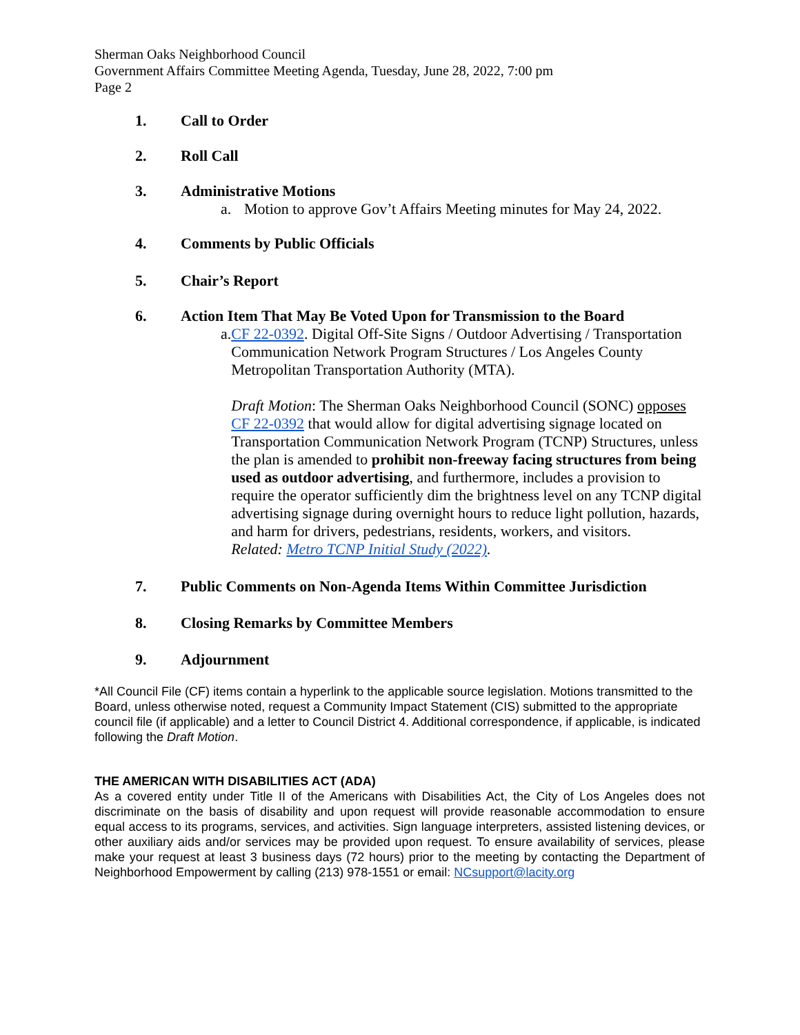Sherman Oaks Neighborhood Council
Government Affairs Committee Meeting Agenda, Tuesday, June 28, 2022, 7:00 pm
Page 2
1. Call to Order
2. Roll Call
3. Administrative Motions
a. Motion to approve Gov’t Affairs Meeting minutes for May 24, 2022.
4. Comments by Public Officials
5. Chair’s Report
6. Action Item That May Be Voted Upon for Transmission to the Board
a. CF 22-0392. Digital Off-Site Signs / Outdoor Advertising / Transportation Communication Network Program Structures / Los Angeles County Metropolitan Transportation Authority (MTA).
Draft Motion: The Sherman Oaks Neighborhood Council (SONC) opposes CF 22-0392 that would allow for digital advertising signage located on Transportation Communication Network Program (TCNP) Structures, unless the plan is amended to prohibit non-freeway facing structures from being used as outdoor advertising, and furthermore, includes a provision to require the operator sufficiently dim the brightness level on any TCNP digital advertising signage during overnight hours to reduce light pollution, hazards, and harm for drivers, pedestrians, residents, workers, and visitors.
Related: Metro TCNP Initial Study (2022).
7. Public Comments on Non-Agenda Items Within Committee Jurisdiction
8. Closing Remarks by Committee Members
9. Adjournment
*All Council File (CF) items contain a hyperlink to the applicable source legislation. Motions transmitted to the Board, unless otherwise noted, request a Community Impact Statement (CIS) submitted to the appropriate council file (if applicable) and a letter to Council District 4. Additional correspondence, if applicable, is indicated following the Draft Motion.
THE AMERICAN WITH DISABILITIES ACT (ADA)
As a covered entity under Title II of the Americans with Disabilities Act, the City of Los Angeles does not discriminate on the basis of disability and upon request will provide reasonable accommodation to ensure equal access to its programs, services, and activities. Sign language interpreters, assisted listening devices, or other auxiliary aids and/or services may be provided upon request. To ensure availability of services, please make your request at least 3 business days (72 hours) prior to the meeting by contacting the Department of Neighborhood Empowerment by calling (213) 978-1551 or email: NCsupport@lacity.org